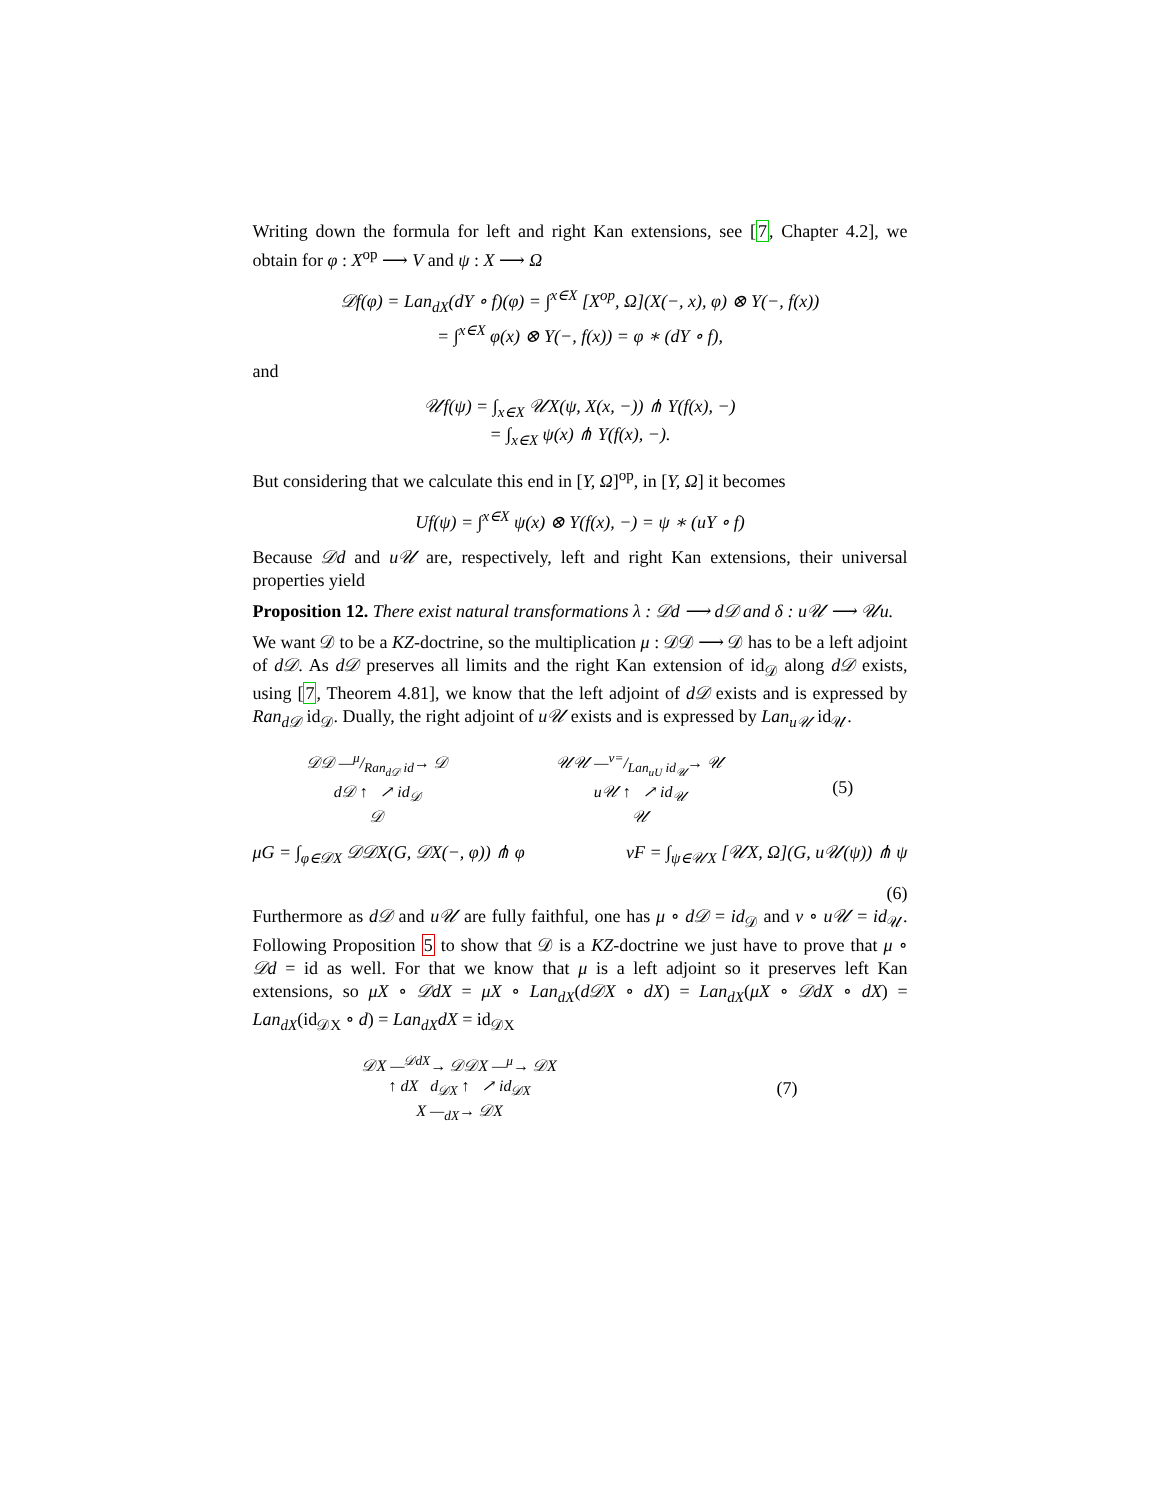Writing down the formula for left and right Kan extensions, see [7, Chapter 4.2], we obtain for φ : X<sup>op</sup> ⟶ V and ψ : X ⟶ Ω
𝒟f(φ) = Lan<sub>dX</sub>(dY ∘ f)(φ) = ∫<sup>x∈X</sup> [X<sup>op</sup>, Ω](X(−, x), φ) ⊗ Y(−, f(x))
= ∫<sup>x∈X</sup> φ(x) ⊗ Y(−, f(x)) = φ ∗ (dY ∘ f),
and
𝒰f(ψ) = ∫<sub>x∈X</sub> 𝒰X(ψ, X(x, −)) ⋔ Y(f(x), −)
= ∫<sub>x∈X</sub> ψ(x) ⋔ Y(f(x), −).
But considering that we calculate this end in [Y, Ω]<sup>op</sup>, in [Y, Ω] it becomes
Uf(ψ) = ∫<sup>x∈X</sup> ψ(x) ⊗ Y(f(x), −) = ψ ∗ (uY ∘ f)
Because 𝒟d and u𝒰 are, respectively, left and right Kan extensions, their universal properties yield
Proposition 12. There exist natural transformations λ : 𝒟d ⟶ d𝒟 and δ : u𝒰 ⟶ 𝒰u.
We want 𝒟 to be a KZ-doctrine, so the multiplication μ : 𝒟𝒟 ⟶ 𝒟 has to be a left adjoint of d𝒟. As d𝒟 preserves all limits and the right Kan extension of id<sub>𝒟</sub> along d𝒟 exists, using [7, Theorem 4.81], we know that the left adjoint of d𝒟 exists and is expressed by Ran<sub>d𝒟</sub> id<sub>𝒟</sub>. Dually, the right adjoint of u𝒰 exists and is expressed by Lan<sub>u𝒰</sub> id<sub>𝒰</sub>.
𝒟𝒟 —μ/Ran<sub>d𝒟</sub> id→ 𝒟
d𝒟 ↑ ↗ id<sub>𝒟</sub>
𝒟
𝒰𝒰 —ν=/Lan<sub>uU</sub> id<sub>𝒰</sub>→ 𝒰
u𝒰 ↑ ↗ id<sub>𝒰</sub>
𝒰
(5)
μG = ∫<sub>φ∈𝒟X</sub> 𝒟𝒟X(G, 𝒟X(−, φ)) ⋔ φ νF = ∫<sub>ψ∈𝒰X</sub> [𝒰X, Ω](G, u𝒰(ψ)) ⋔ ψ
(6)
Furthermore as d𝒟 and u𝒰 are fully faithful, one has μ ∘ d𝒟 = id<sub>𝒟</sub> and ν ∘ u𝒰 = id<sub>𝒰</sub>. Following Proposition 5 to show that 𝒟 is a KZ-doctrine we just have to prove that μ ∘ 𝒟d = id as well. For that we know that μ is a left adjoint so it preserves left Kan extensions, so μX ∘ 𝒟dX = μX ∘ Lan<sub>dX</sub>(d𝒟X ∘ dX) = Lan<sub>dX</sub>(μX ∘ 𝒟dX ∘ dX) = Lan<sub>dX</sub>(id<sub>𝒟X</sub> ∘ d) = Lan<sub>dX</sub>dX = id<sub>𝒟X</sub>
𝒟X —<sup>𝒟dX</sup>→ 𝒟𝒟X —<sup>μ</sup>→ 𝒟X
↑ dX d<sub>𝒟X</sub> ↑ ↗ id<sub>𝒟X</sub>
X —<sub>dX</sub>→ 𝒟X
(7)